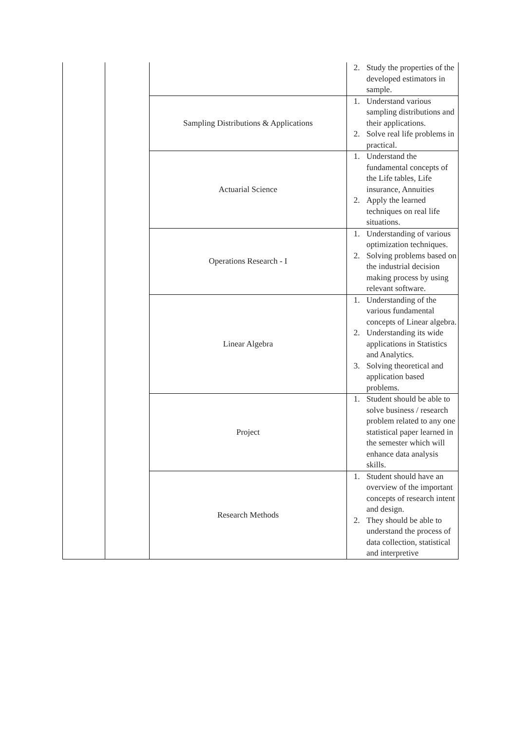| | | | 2. Study the properties of the developed estimators in sample. |
| | | Sampling Distributions & Applications | 1. Understand various sampling distributions and their applications. 2. Solve real life problems in practical. |
| | | Actuarial Science | 1. Understand the fundamental concepts of the Life tables, Life insurance, Annuities 2. Apply the learned techniques on real life situations. |
| | | Operations Research - I | 1. Understanding of various optimization techniques. 2. Solving problems based on the industrial decision making process by using relevant software. |
| | | Linear Algebra | 1. Understanding of the various fundamental concepts of Linear algebra. 2. Understanding its wide applications in Statistics and Analytics. 3. Solving theoretical and application based problems. |
| | | Project | 1. Student should be able to solve business / research problem related to any one statistical paper learned in the semester which will enhance data analysis skills. |
| | | Research Methods | 1. Student should have an overview of the important concepts of research intent and design. 2. They should be able to understand the process of data collection, statistical and interpretive |